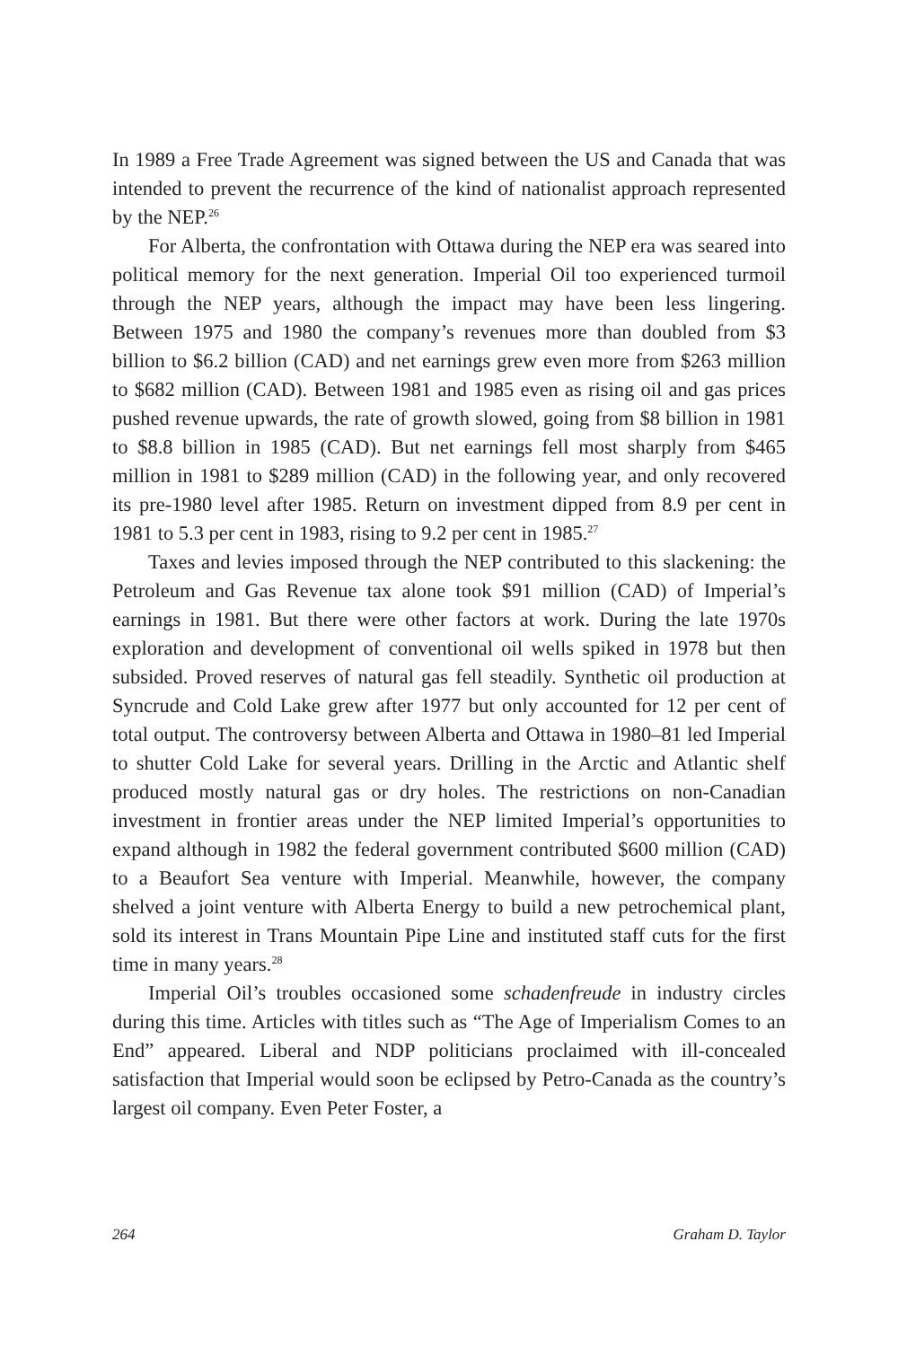In 1989 a Free Trade Agreement was signed between the US and Canada that was intended to prevent the recurrence of the kind of nationalist approach represented by the NEP.<sup>26</sup>
For Alberta, the confrontation with Ottawa during the NEP era was seared into political memory for the next generation. Imperial Oil too experienced turmoil through the NEP years, although the impact may have been less lingering. Between 1975 and 1980 the company’s revenues more than doubled from $3 billion to $6.2 billion (CAD) and net earnings grew even more from $263 million to $682 million (CAD). Between 1981 and 1985 even as rising oil and gas prices pushed revenue upwards, the rate of growth slowed, going from $8 billion in 1981 to $8.8 billion in 1985 (CAD). But net earnings fell most sharply from $465 million in 1981 to $289 million (CAD) in the following year, and only recovered its pre-1980 level after 1985. Return on investment dipped from 8.9 per cent in 1981 to 5.3 per cent in 1983, rising to 9.2 per cent in 1985.<sup>27</sup>
Taxes and levies imposed through the NEP contributed to this slackening: the Petroleum and Gas Revenue tax alone took $91 million (CAD) of Imperial’s earnings in 1981. But there were other factors at work. During the late 1970s exploration and development of conventional oil wells spiked in 1978 but then subsided. Proved reserves of natural gas fell steadily. Synthetic oil production at Syncrude and Cold Lake grew after 1977 but only accounted for 12 per cent of total output. The controversy between Alberta and Ottawa in 1980–81 led Imperial to shutter Cold Lake for several years. Drilling in the Arctic and Atlantic shelf produced mostly natural gas or dry holes. The restrictions on non-Canadian investment in frontier areas under the NEP limited Imperial’s opportunities to expand although in 1982 the federal government contributed $600 million (CAD) to a Beaufort Sea venture with Imperial. Meanwhile, however, the company shelved a joint venture with Alberta Energy to build a new petrochemical plant, sold its interest in Trans Mountain Pipe Line and instituted staff cuts for the first time in many years.<sup>28</sup>
Imperial Oil’s troubles occasioned some schadenfreude in industry circles during this time. Articles with titles such as “The Age of Imperialism Comes to an End” appeared. Liberal and NDP politicians proclaimed with ill-concealed satisfaction that Imperial would soon be eclipsed by Petro-Canada as the country’s largest oil company. Even Peter Foster, a
264 Graham D. Taylor